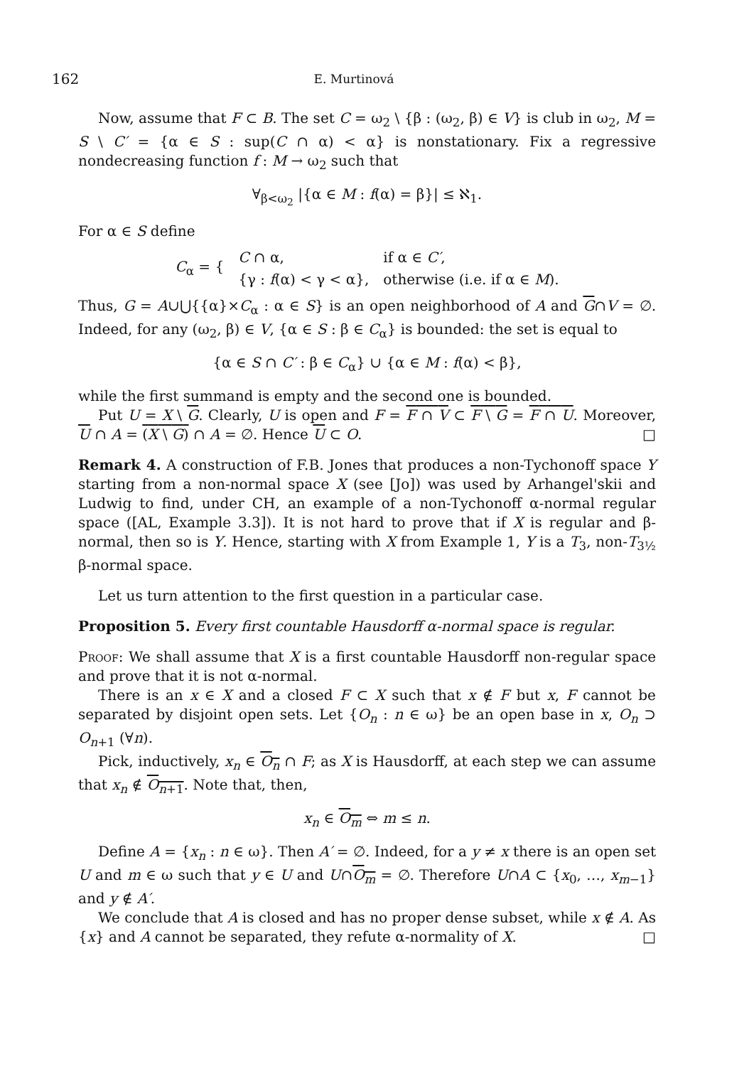162 E. Murtinová
Now, assume that F ⊂ B. The set C = ω<sub>2</sub> \ {β : (ω<sub>2</sub>, β) ∈ V} is club in ω<sub>2</sub>, M = S \ C′ = {α ∈ S : sup(C ∩ α) < α} is nonstationary. Fix a regressive nondecreasing function f : M → ω<sub>2</sub> such that
∀<sub>β<ω<sub>2</sub></sub> |{α ∈ M : f(α) = β}| ≤ ℵ<sub>1</sub>.
For α ∈ S define
| C<sub>α</sub> = { | C ∩ α, | if α ∈ C′ , |
| | {γ : f (α) < γ < α}, | otherwise (i.e. if α ∈ M ). |
Thus, G = A∪⋃{{α}×C<sub>α</sub> : α ∈ S} is an open neighborhood of A and G∩V = ∅. Indeed, for any (ω<sub>2</sub>, β) ∈ V, {α ∈ S : β ∈ C<sub>α</sub>} is bounded: the set is equal to
{α ∈ S ∩ C′ : β ∈ C<sub>α</sub>} ∪ {α ∈ M : f(α) < β},
while the first summand is empty and the second one is bounded.
Put U = X \ G. Clearly, U is open and F = F ∩ V ⊂ F \ G = F ∩ U. Moreover, U ∩ A = (X \ G) ∩ A = ∅. Hence U ⊂ O. □
Remark 4. A construction of F.B. Jones that produces a non-Tychonoff space Y starting from a non-normal space X (see [Jo]) was used by Arhangel'skii and Ludwig to find, under CH, an example of a non-Tychonoff α-normal regular space ([AL, Example 3.3]). It is not hard to prove that if X is regular and β-normal, then so is Y. Hence, starting with X from Example 1, Y is a T<sub>3</sub>, non-T<sub>3½</sub> β-normal space.
Let us turn attention to the first question in a particular case.
Proposition 5. Every first countable Hausdorff α-normal space is regular.
Proof: We shall assume that X is a first countable Hausdorff non-regular space and prove that it is not α-normal.
There is an x ∈ X and a closed F ⊂ X such that x ∉ F but x, F cannot be separated by disjoint open sets. Let {O<sub>n</sub> : n ∈ ω} be an open base in x, O<sub>n</sub> ⊃ O<sub>n+1</sub> (∀n).
Pick, inductively, x<sub>n</sub> ∈ O<sub>n</sub> ∩ F; as X is Hausdorff, at each step we can assume that x<sub>n</sub> ∉ O<sub>n+1</sub>. Note that, then,
x<sub>n</sub> ∈ O<sub>m</sub> ⇔ m ≤ n.
Define A = {x<sub>n</sub> : n ∈ ω}. Then A′ = ∅. Indeed, for a y ≠ x there is an open set U and m ∈ ω such that y ∈ U and U∩O<sub>m</sub> = ∅. Therefore U∩A ⊂ {x<sub>0</sub>, …, x<sub>m−1</sub>} and y ∉ A′.
We conclude that A is closed and has no proper dense subset, while x ∉ A. As {x} and A cannot be separated, they refute α-normality of X. □